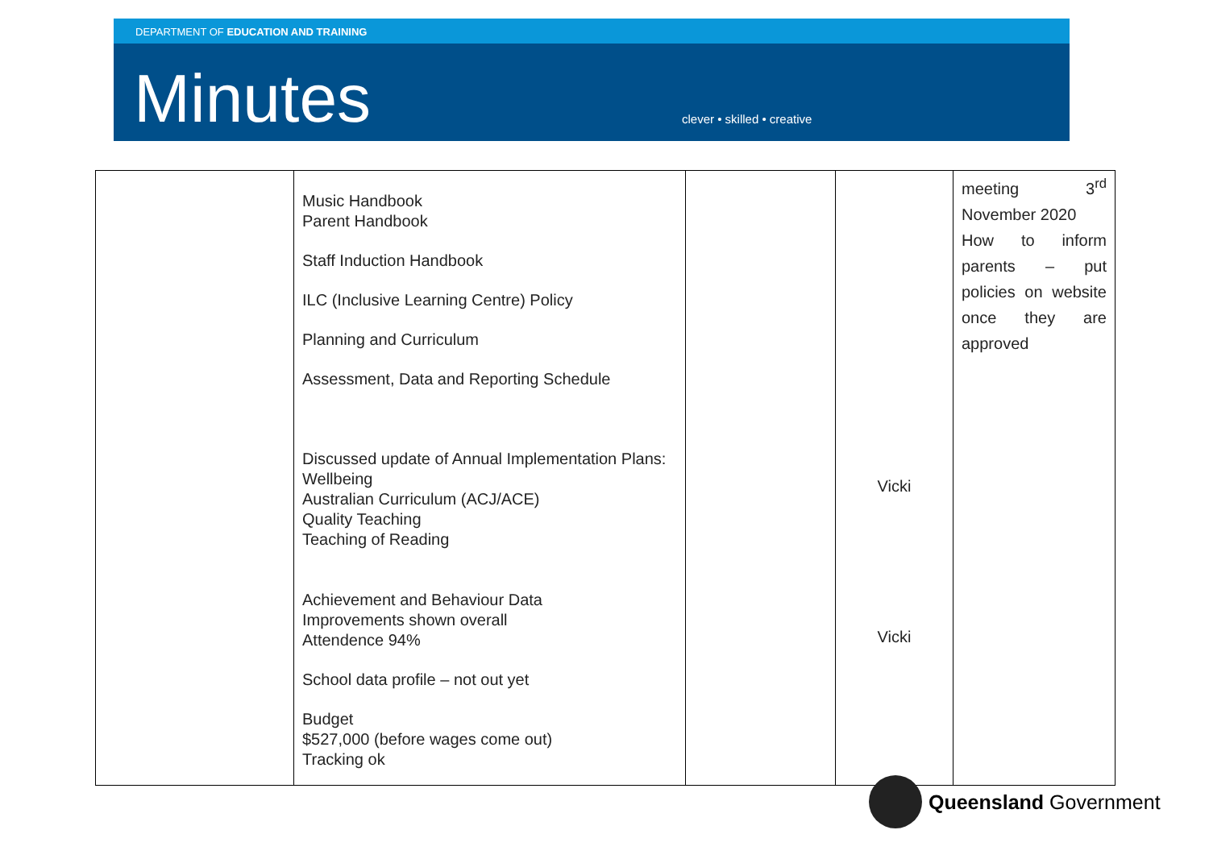DEPARTMENT OF EDUCATION AND TRAINING
Minutes clever • skilled • creative
| | Music Handbook Parent Handbook Staff Induction Handbook ILC (Inclusive Learning Centre) Policy Planning and Curriculum Assessment, Data and Reporting Schedule Discussed update of Annual Implementation Plans: Wellbeing Australian Curriculum (ACJ/ACE) Quality Teaching Teaching of Reading Achievement and Behaviour Data Improvements shown overall Attendence 94% School data profile – not out yet Budget $527,000 (before wages come out) Tracking ok | | Vicki Vicki | meeting 3<sup>rd</sup> November 2020 How to inform parents – put policies on website once they are approved |
Queensland Government